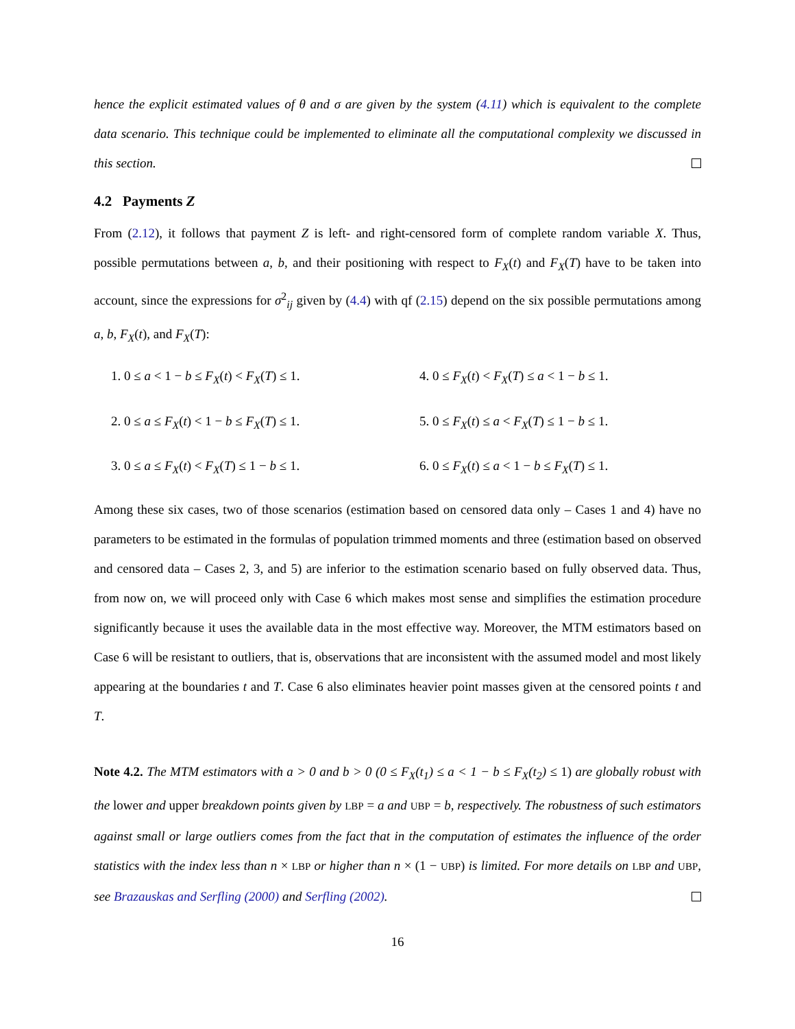hence the explicit estimated values of θ and σ are given by the system (4.11) which is equivalent to the complete data scenario. This technique could be implemented to eliminate all the computational complexity we discussed in this section.
4.2 Payments Z
From (2.12), it follows that payment Z is left- and right-censored form of complete random variable X. Thus, possible permutations between a, b, and their positioning with respect to F<sub>X</sub>(t) and F<sub>X</sub>(T) have to be taken into account, since the expressions for σ<sup>2</sup><sub>ij</sub> given by (4.4) with qf (2.15) depend on the six possible permutations among a, b, F<sub>X</sub>(t), and F<sub>X</sub>(T):
1. 0 ≤ a < 1 − b ≤ F<sub>X</sub>(t) < F<sub>X</sub>(T) ≤ 1.
4. 0 ≤ F<sub>X</sub>(t) < F<sub>X</sub>(T) ≤ a < 1 − b ≤ 1.
2. 0 ≤ a ≤ F<sub>X</sub>(t) < 1 − b ≤ F<sub>X</sub>(T) ≤ 1.
5. 0 ≤ F<sub>X</sub>(t) ≤ a < F<sub>X</sub>(T) ≤ 1 − b ≤ 1.
3. 0 ≤ a ≤ F<sub>X</sub>(t) < F<sub>X</sub>(T) ≤ 1 − b ≤ 1.
6. 0 ≤ F<sub>X</sub>(t) ≤ a < 1 − b ≤ F<sub>X</sub>(T) ≤ 1.
Among these six cases, two of those scenarios (estimation based on censored data only – Cases 1 and 4) have no parameters to be estimated in the formulas of population trimmed moments and three (estimation based on observed and censored data – Cases 2, 3, and 5) are inferior to the estimation scenario based on fully observed data. Thus, from now on, we will proceed only with Case 6 which makes most sense and simplifies the estimation procedure significantly because it uses the available data in the most effective way. Moreover, the MTM estimators based on Case 6 will be resistant to outliers, that is, observations that are inconsistent with the assumed model and most likely appearing at the boundaries t and T. Case 6 also eliminates heavier point masses given at the censored points t and T.
Note 4.2. The MTM estimators with a > 0 and b > 0 (0 ≤ F<sub>X</sub>(t<sub>1</sub>) ≤ a < 1 − b ≤ F<sub>X</sub>(t<sub>2</sub>) ≤ 1) are globally robust with the lower and upper breakdown points given by LBP = a and UBP = b, respectively. The robustness of such estimators against small or large outliers comes from the fact that in the computation of estimates the influence of the order statistics with the index less than n × LBP or higher than n × (1 − UBP) is limited. For more details on LBP and UBP, see Brazauskas and Serfling (2000) and Serfling (2002).
16